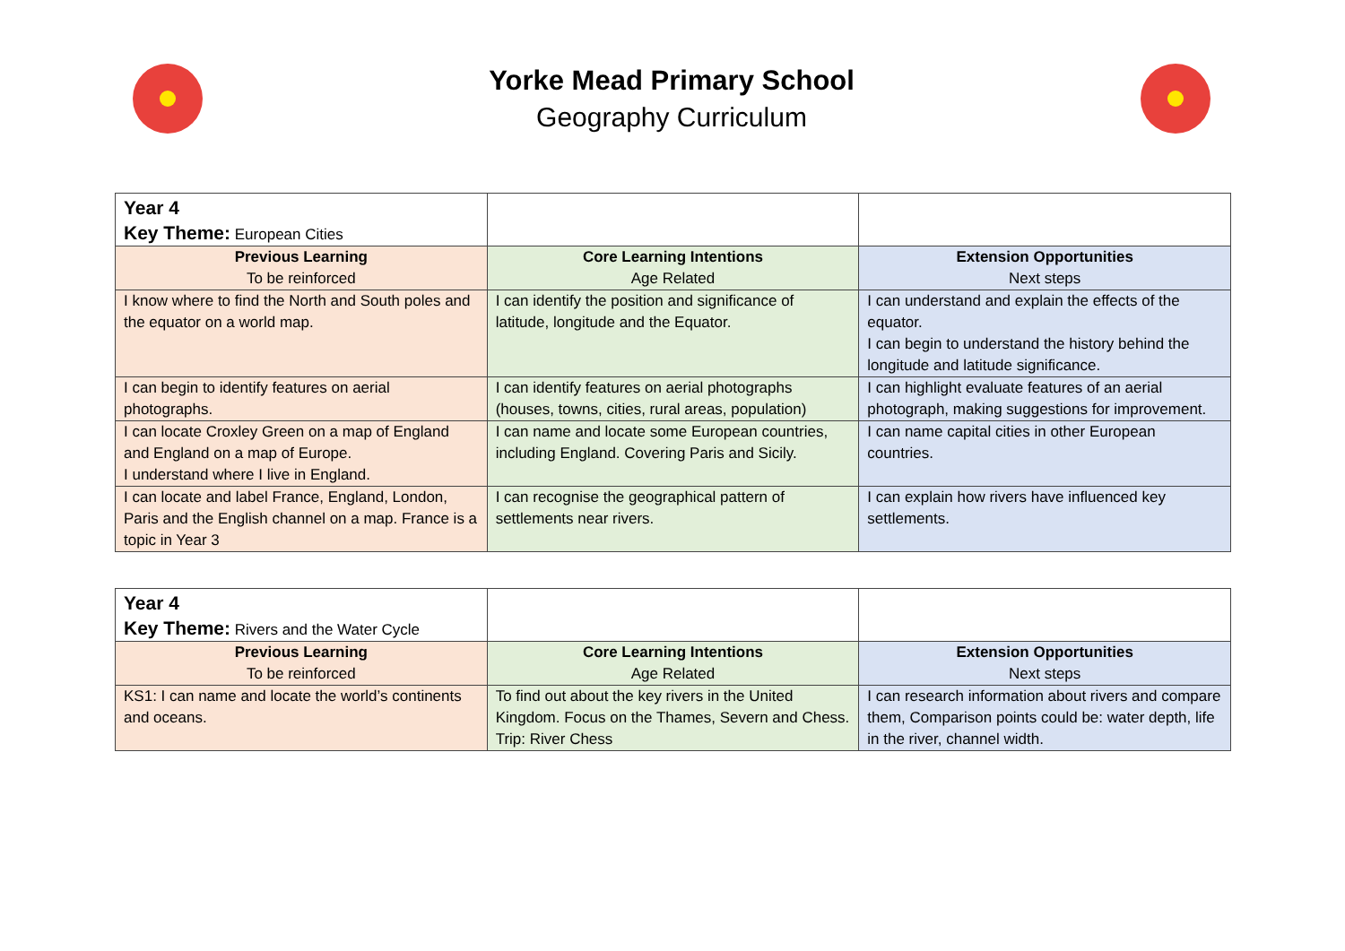Yorke Mead Primary School
Geography Curriculum
| Year 4 Key Theme: European Cities | | |
| Previous Learning To be reinforced | Core Learning Intentions Age Related | Extension Opportunities Next steps |
| I know where to find the North and South poles and the equator on a world map. | I can identify the position and significance of latitude, longitude and the Equator. | I can understand and explain the effects of the equator. I can begin to understand the history behind the longitude and latitude significance. |
| I can begin to identify features on aerial photographs. | I can identify features on aerial photographs (houses, towns, cities, rural areas, population) | I can highlight evaluate features of an aerial photograph, making suggestions for improvement. |
| I can locate Croxley Green on a map of England and England on a map of Europe. I understand where I live in England. | I can name and locate some European countries, including England. Covering Paris and Sicily. | I can name capital cities in other European countries. |
| I can locate and label France, England, London, Paris and the English channel on a map. France is a topic in Year 3 | I can recognise the geographical pattern of settlements near rivers. | I can explain how rivers have influenced key settlements. |
| Year 4 Key Theme: Rivers and the Water Cycle | | |
| Previous Learning To be reinforced | Core Learning Intentions Age Related | Extension Opportunities Next steps |
| KS1: I can name and locate the world’s continents and oceans. | To find out about the key rivers in the United Kingdom. Focus on the Thames, Severn and Chess. Trip: River Chess | I can research information about rivers and compare them, Comparison points could be: water depth, life in the river, channel width. |